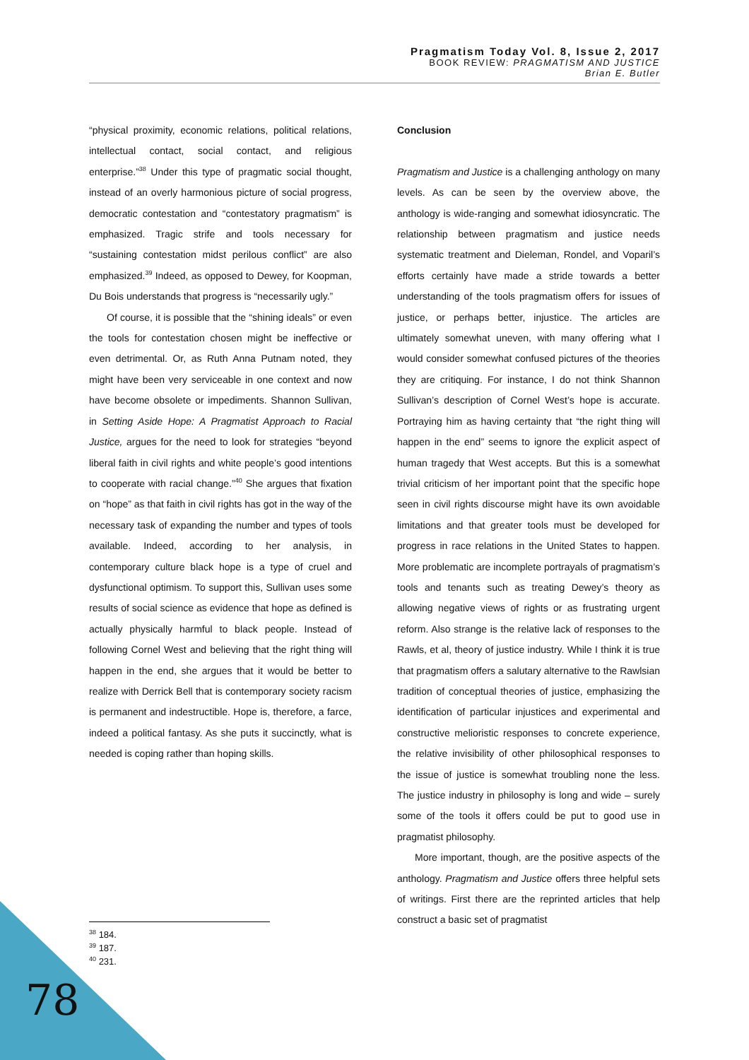Pragmatism Today Vol. 8, Issue 2, 2017
BOOK REVIEW: PRAGMATISM AND JUSTICE
Brian E. Butler
“physical proximity, economic relations, political relations, intellectual contact, social contact, and religious enterprise.”<sup>38</sup> Under this type of pragmatic social thought, instead of an overly harmonious picture of social progress, democratic contestation and “contestatory pragmatism” is emphasized. Tragic strife and tools necessary for “sustaining contestation midst perilous conflict” are also emphasized.<sup>39</sup> Indeed, as opposed to Dewey, for Koopman, Du Bois understands that progress is “necessarily ugly.”
Of course, it is possible that the “shining ideals” or even the tools for contestation chosen might be ineffective or even detrimental. Or, as Ruth Anna Putnam noted, they might have been very serviceable in one context and now have become obsolete or impediments. Shannon Sullivan, in Setting Aside Hope: A Pragmatist Approach to Racial Justice, argues for the need to look for strategies “beyond liberal faith in civil rights and white people’s good intentions to cooperate with racial change.”<sup>40</sup> She argues that fixation on “hope” as that faith in civil rights has got in the way of the necessary task of expanding the number and types of tools available. Indeed, according to her analysis, in contemporary culture black hope is a type of cruel and dysfunctional optimism. To support this, Sullivan uses some results of social science as evidence that hope as defined is actually physically harmful to black people. Instead of following Cornel West and believing that the right thing will happen in the end, she argues that it would be better to realize with Derrick Bell that is contemporary society racism is permanent and indestructible. Hope is, therefore, a farce, indeed a political fantasy. As she puts it succinctly, what is needed is coping rather than hoping skills.
Conclusion
Pragmatism and Justice is a challenging anthology on many levels. As can be seen by the overview above, the anthology is wide-ranging and somewhat idiosyncratic. The relationship between pragmatism and justice needs systematic treatment and Dieleman, Rondel, and Voparil’s efforts certainly have made a stride towards a better understanding of the tools pragmatism offers for issues of justice, or perhaps better, injustice. The articles are ultimately somewhat uneven, with many offering what I would consider somewhat confused pictures of the theories they are critiquing. For instance, I do not think Shannon Sullivan’s description of Cornel West’s hope is accurate. Portraying him as having certainty that “the right thing will happen in the end” seems to ignore the explicit aspect of human tragedy that West accepts. But this is a somewhat trivial criticism of her important point that the specific hope seen in civil rights discourse might have its own avoidable limitations and that greater tools must be developed for progress in race relations in the United States to happen. More problematic are incomplete portrayals of pragmatism’s tools and tenants such as treating Dewey’s theory as allowing negative views of rights or as frustrating urgent reform. Also strange is the relative lack of responses to the Rawls, et al, theory of justice industry. While I think it is true that pragmatism offers a salutary alternative to the Rawlsian tradition of conceptual theories of justice, emphasizing the identification of particular injustices and experimental and constructive melioristic responses to concrete experience, the relative invisibility of other philosophical responses to the issue of justice is somewhat troubling none the less. The justice industry in philosophy is long and wide – surely some of the tools it offers could be put to good use in pragmatist philosophy.
More important, though, are the positive aspects of the anthology. Pragmatism and Justice offers three helpful sets of writings. First there are the reprinted articles that help construct a basic set of pragmatist
<sup>38</sup> 184.
<sup>39</sup> 187.
<sup>40</sup> 231.
78